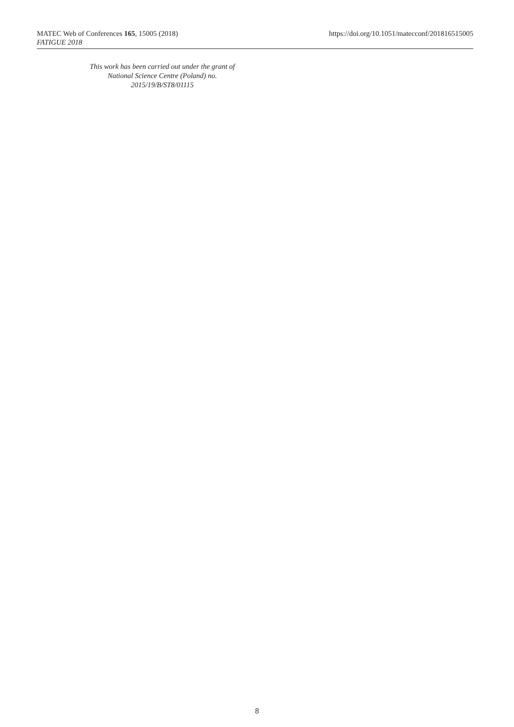MATEC Web of Conferences 165, 15005 (2018)
FATIGUE 2018
https://doi.org/10.1051/matecconf/201816515005
This work has been carried out under the grant of
National Science Centre (Poland) no.
2015/19/B/ST8/01115
8